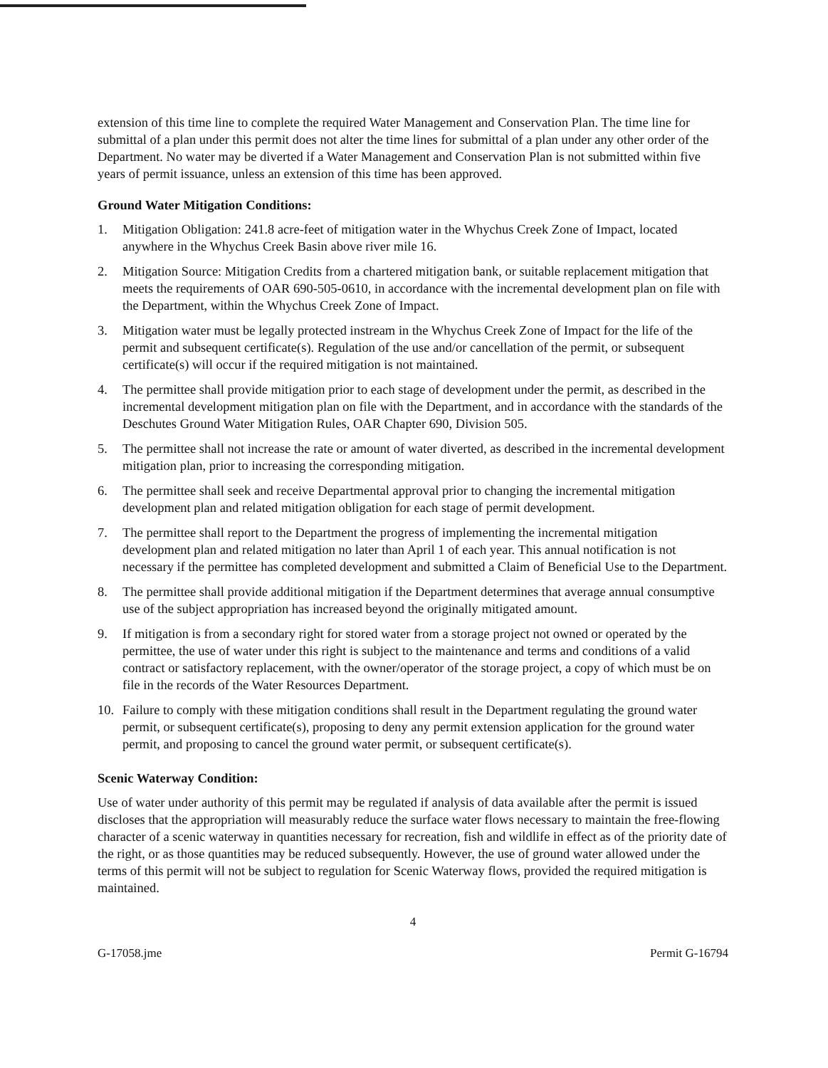extension of this time line to complete the required Water Management and Conservation Plan. The time line for submittal of a plan under this permit does not alter the time lines for submittal of a plan under any other order of the Department. No water may be diverted if a Water Management and Conservation Plan is not submitted within five years of permit issuance, unless an extension of this time has been approved.
Ground Water Mitigation Conditions:
1. Mitigation Obligation: 241.8 acre-feet of mitigation water in the Whychus Creek Zone of Impact, located anywhere in the Whychus Creek Basin above river mile 16.
2. Mitigation Source: Mitigation Credits from a chartered mitigation bank, or suitable replacement mitigation that meets the requirements of OAR 690-505-0610, in accordance with the incremental development plan on file with the Department, within the Whychus Creek Zone of Impact.
3. Mitigation water must be legally protected instream in the Whychus Creek Zone of Impact for the life of the permit and subsequent certificate(s). Regulation of the use and/or cancellation of the permit, or subsequent certificate(s) will occur if the required mitigation is not maintained.
4. The permittee shall provide mitigation prior to each stage of development under the permit, as described in the incremental development mitigation plan on file with the Department, and in accordance with the standards of the Deschutes Ground Water Mitigation Rules, OAR Chapter 690, Division 505.
5. The permittee shall not increase the rate or amount of water diverted, as described in the incremental development mitigation plan, prior to increasing the corresponding mitigation.
6. The permittee shall seek and receive Departmental approval prior to changing the incremental mitigation development plan and related mitigation obligation for each stage of permit development.
7. The permittee shall report to the Department the progress of implementing the incremental mitigation development plan and related mitigation no later than April 1 of each year. This annual notification is not necessary if the permittee has completed development and submitted a Claim of Beneficial Use to the Department.
8. The permittee shall provide additional mitigation if the Department determines that average annual consumptive use of the subject appropriation has increased beyond the originally mitigated amount.
9. If mitigation is from a secondary right for stored water from a storage project not owned or operated by the permittee, the use of water under this right is subject to the maintenance and terms and conditions of a valid contract or satisfactory replacement, with the owner/operator of the storage project, a copy of which must be on file in the records of the Water Resources Department.
10. Failure to comply with these mitigation conditions shall result in the Department regulating the ground water permit, or subsequent certificate(s), proposing to deny any permit extension application for the ground water permit, and proposing to cancel the ground water permit, or subsequent certificate(s).
Scenic Waterway Condition:
Use of water under authority of this permit may be regulated if analysis of data available after the permit is issued discloses that the appropriation will measurably reduce the surface water flows necessary to maintain the free-flowing character of a scenic waterway in quantities necessary for recreation, fish and wildlife in effect as of the priority date of the right, or as those quantities may be reduced subsequently. However, the use of ground water allowed under the terms of this permit will not be subject to regulation for Scenic Waterway flows, provided the required mitigation is maintained.
4
G-17058.jme Permit G-16794